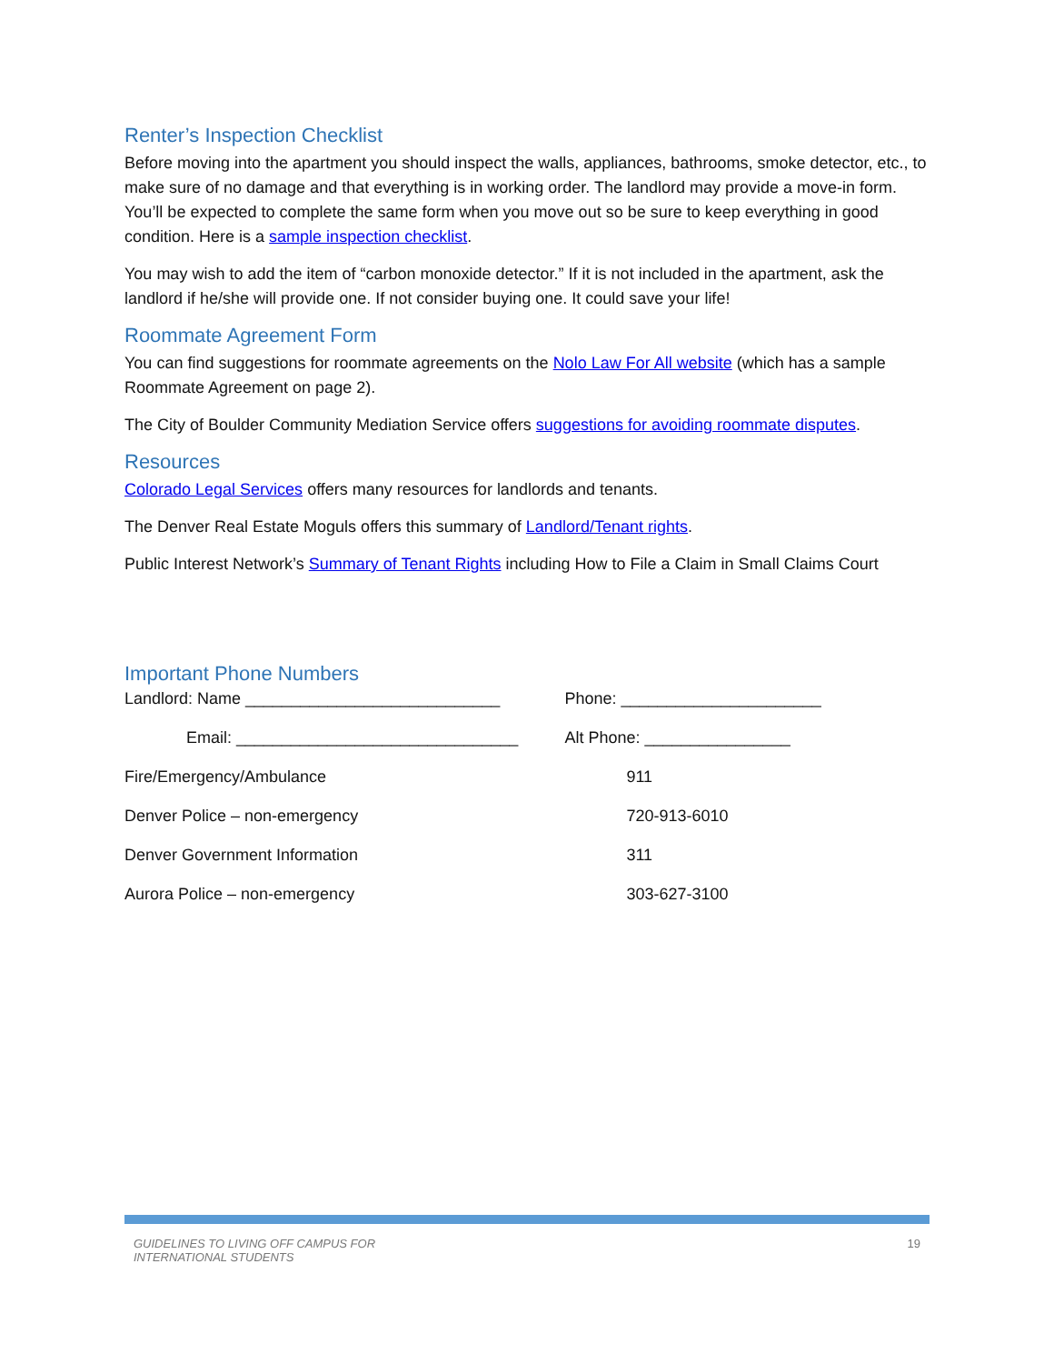Renter’s Inspection Checklist
Before moving into the apartment you should inspect the walls, appliances, bathrooms, smoke detector, etc., to make sure of no damage and that everything is in working order. The landlord may provide a move-in form. You’ll be expected to complete the same form when you move out so be sure to keep everything in good condition. Here is a sample inspection checklist.
You may wish to add the item of “carbon monoxide detector.” If it is not included in the apartment, ask the landlord if he/she will provide one. If not consider buying one. It could save your life!
Roommate Agreement Form
You can find suggestions for roommate agreements on the Nolo Law For All website (which has a sample Roommate Agreement on page 2).
The City of Boulder Community Mediation Service offers suggestions for avoiding roommate disputes.
Resources
Colorado Legal Services offers many resources for landlords and tenants.
The Denver Real Estate Moguls offers this summary of Landlord/Tenant rights.
Public Interest Network’s Summary of Tenant Rights including How to File a Claim in Small Claims Court
Important Phone Numbers
| Landlord: Name ____________________________ | Phone: ______________________ |
| Email: _______________________________ | Alt Phone: ________________ |
| Fire/Emergency/Ambulance | 911 |
| Denver Police – non-emergency | 720-913-6010 |
| Denver Government Information | 311 |
| Aurora Police – non-emergency | 303-627-3100 |
GUIDELINES TO LIVING OFF CAMPUS FOR
INTERNATIONAL STUDENTS 19